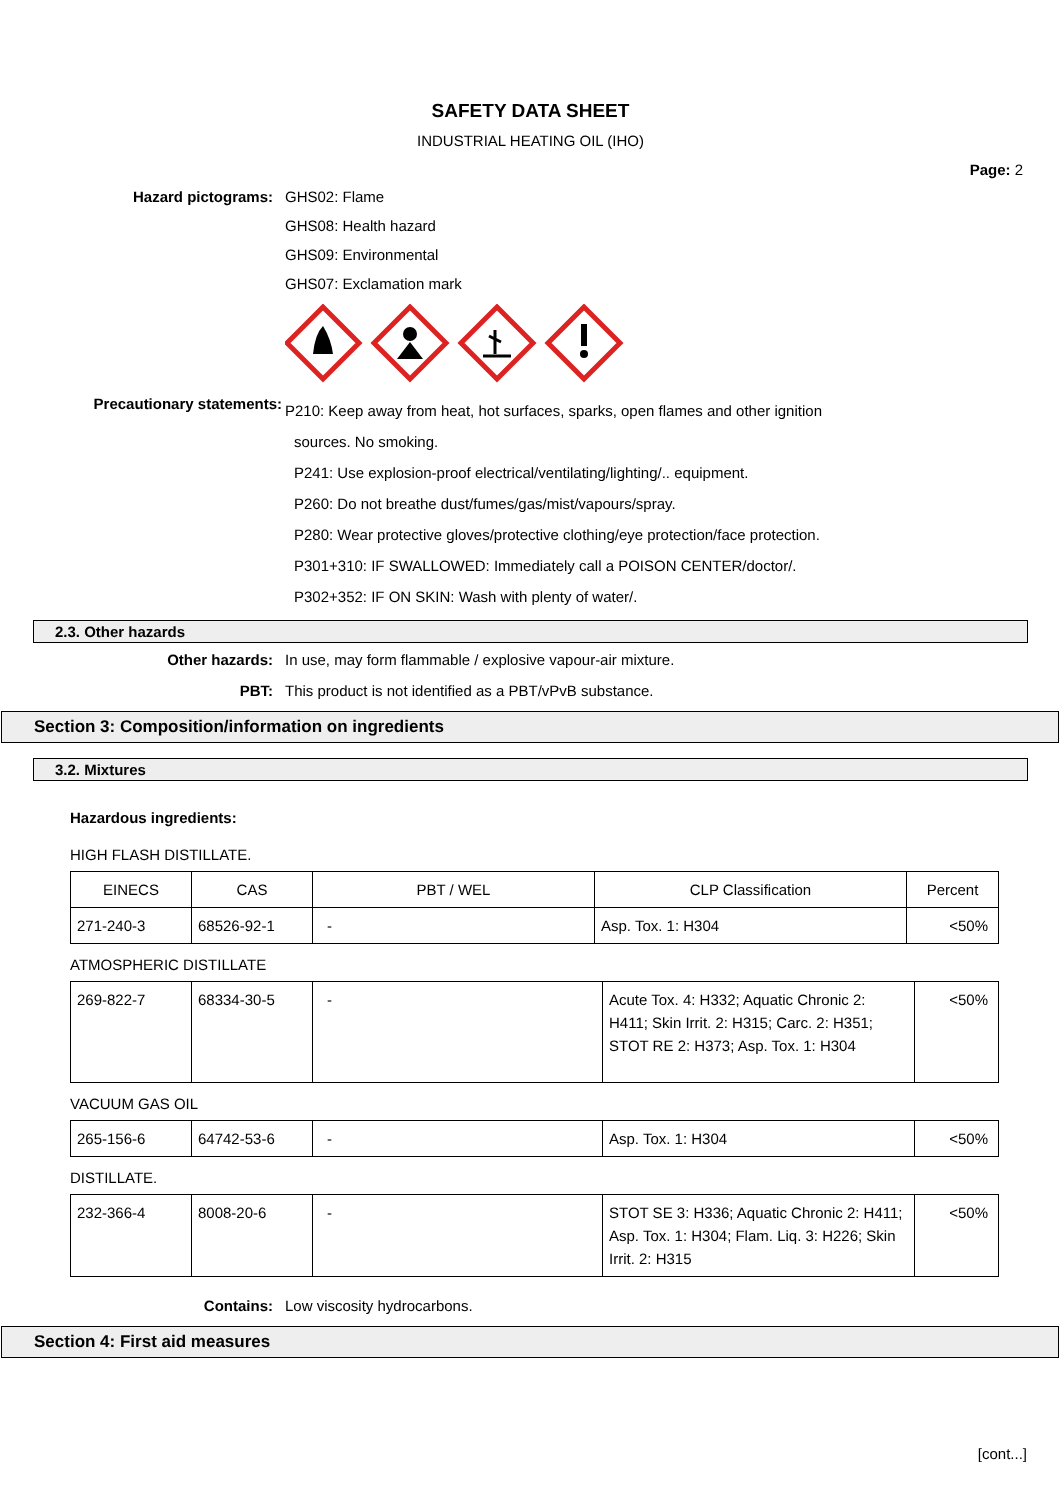SAFETY DATA SHEET
INDUSTRIAL HEATING OIL (IHO)
Page: 2
Hazard pictograms: GHS02: Flame
GHS08: Health hazard
GHS09: Environmental
GHS07: Exclamation mark
Precautionary statements:
P210: Keep away from heat, hot surfaces, sparks, open flames and other ignition
sources. No smoking.
P241: Use explosion-proof electrical/ventilating/lighting/.. equipment.
P260: Do not breathe dust/fumes/gas/mist/vapours/spray.
P280: Wear protective gloves/protective clothing/eye protection/face protection.
P301+310: IF SWALLOWED: Immediately call a POISON CENTER/doctor/.
P302+352: IF ON SKIN: Wash with plenty of water/.
2.3. Other hazards
Other hazards: In use, may form flammable / explosive vapour-air mixture.
PBT: This product is not identified as a PBT/vPvB substance.
Section 3: Composition/information on ingredients
3.2. Mixtures
Hazardous ingredients:
HIGH FLASH DISTILLATE.
| EINECS | CAS | PBT / WEL | CLP Classification | Percent |
| --- | --- | --- | --- | --- |
| 271-240-3 | 68526-92-1 | - | Asp. Tox. 1: H304 | <50% |
ATMOSPHERIC DISTILLATE
| 269-822-7 | 68334-30-5 | - | Acute Tox. 4: H332; Aquatic Chronic 2: H411; Skin Irrit. 2: H315; Carc. 2: H351; STOT RE 2: H373; Asp. Tox. 1: H304 | <50% |
VACUUM GAS OIL
| 265-156-6 | 64742-53-6 | - | Asp. Tox. 1: H304 | <50% |
DISTILLATE.
| 232-366-4 | 8008-20-6 | - | STOT SE 3: H336; Aquatic Chronic 2: H411; Asp. Tox. 1: H304; Flam. Liq. 3: H226; Skin Irrit. 2: H315 | <50% |
Contains: Low viscosity hydrocarbons.
Section 4: First aid measures
[cont...]